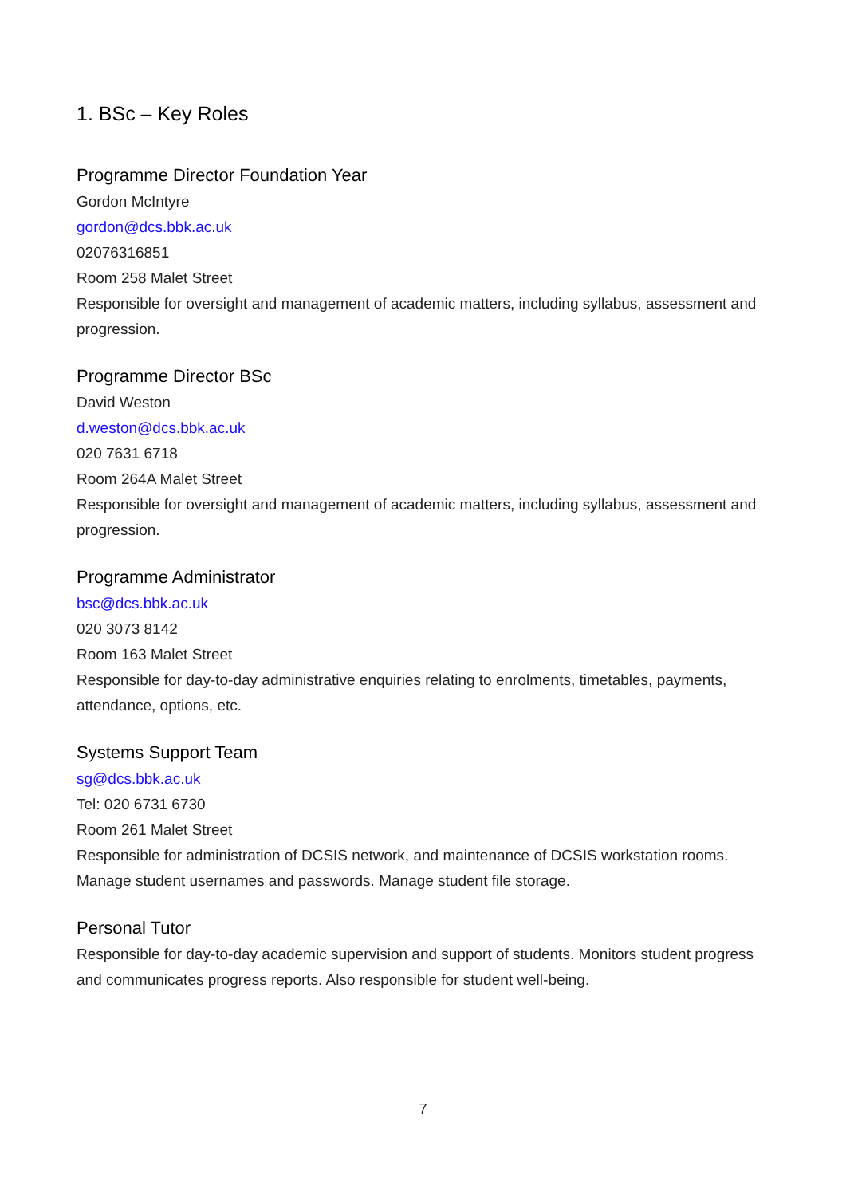1. BSc – Key Roles
Programme Director Foundation Year
Gordon McIntyre
gordon@dcs.bbk.ac.uk
02076316851
Room 258 Malet Street
Responsible for oversight and management of academic matters, including syllabus, assessment and progression.
Programme Director BSc
David Weston
d.weston@dcs.bbk.ac.uk
020 7631 6718
Room 264A Malet Street
Responsible for oversight and management of academic matters, including syllabus, assessment and progression.
Programme Administrator
bsc@dcs.bbk.ac.uk
020 3073 8142
Room 163 Malet Street
Responsible for day-to-day administrative enquiries relating to enrolments, timetables, payments, attendance, options, etc.
Systems Support Team
sg@dcs.bbk.ac.uk
Tel: 020 6731 6730
Room 261 Malet Street
Responsible for administration of DCSIS network, and maintenance of DCSIS workstation rooms. Manage student usernames and passwords. Manage student file storage.
Personal Tutor
Responsible for day-to-day academic supervision and support of students. Monitors student progress and communicates progress reports. Also responsible for student well-being.
7